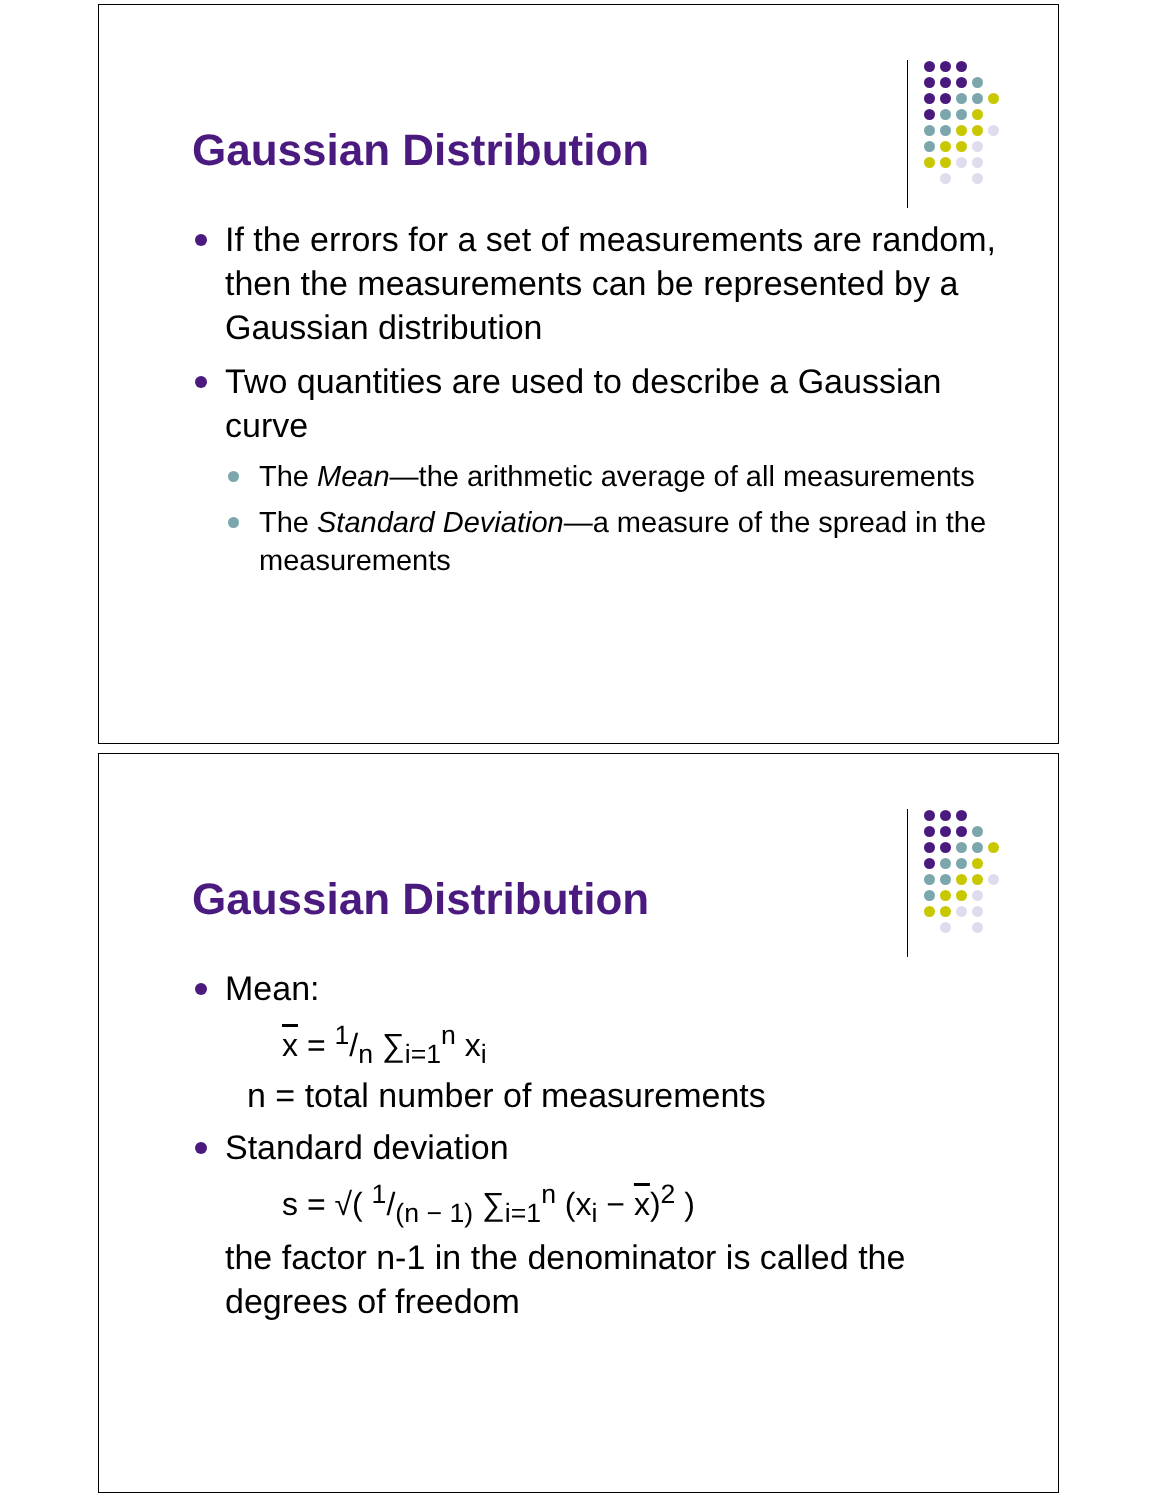Gaussian Distribution
If the errors for a set of measurements are random, then the measurements can be represented by a Gaussian distribution
Two quantities are used to describe a Gaussian curve
The Mean—the arithmetic average of all measurements
The Standard Deviation—a measure of the spread in the measurements
Gaussian Distribution
Mean:
x = 1/n ∑<sub>i=1</sub><sup>n</sup> x<sub>i</sub>
n = total number of measurements
Standard deviation
s = √( 1/(n − 1) ∑<sub>i=1</sub><sup>n</sup> (x<sub>i</sub> − x)<sup>2</sup> )
the factor n-1 in the denominator is called the degrees of freedom